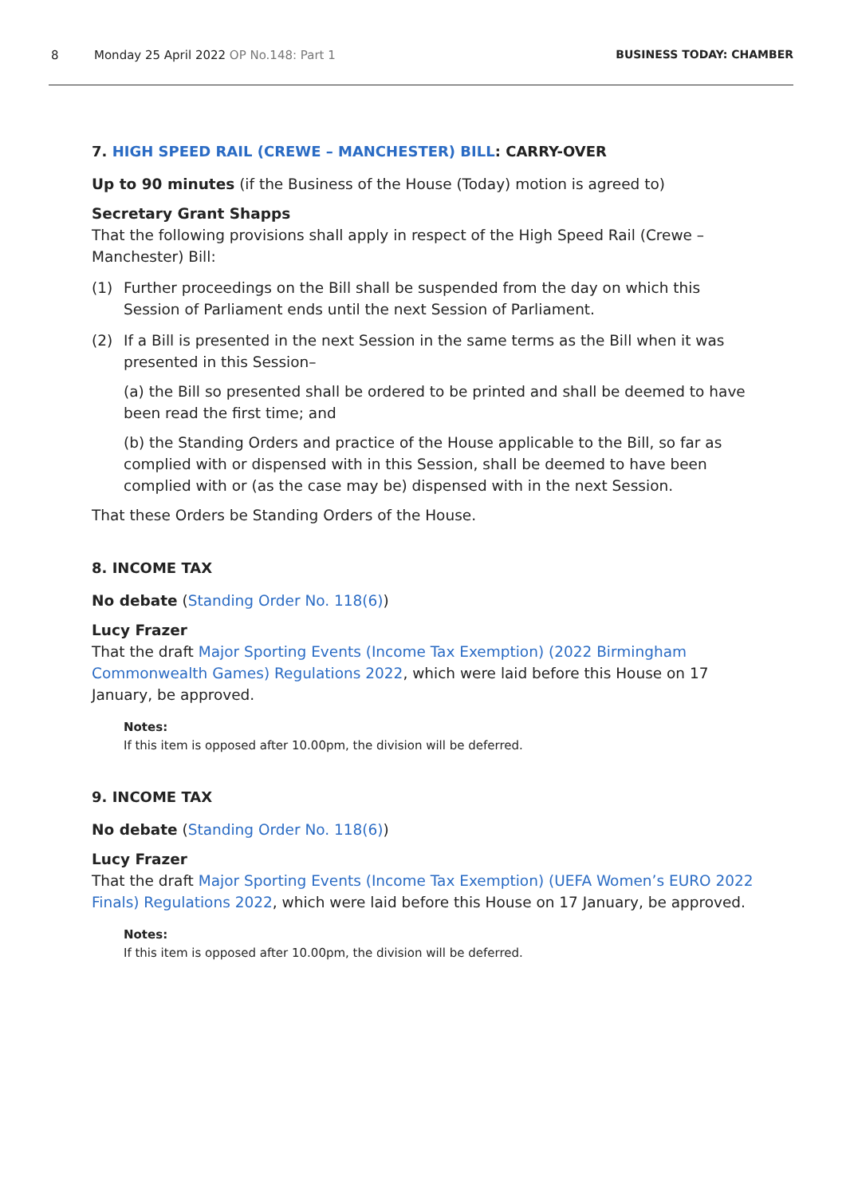8 Monday 25 April 2022 OP No.148: Part 1
BUSINESS TODAY: CHAMBER
7. HIGH SPEED RAIL (CREWE – MANCHESTER) BILL: CARRY-OVER
Up to 90 minutes (if the Business of the House (Today) motion is agreed to)
Secretary Grant Shapps
That the following provisions shall apply in respect of the High Speed Rail (Crewe – Manchester) Bill:
(1) Further proceedings on the Bill shall be suspended from the day on which this Session of Parliament ends until the next Session of Parliament.
(2) If a Bill is presented in the next Session in the same terms as the Bill when it was presented in this Session–
(a) the Bill so presented shall be ordered to be printed and shall be deemed to have been read the first time; and
(b) the Standing Orders and practice of the House applicable to the Bill, so far as complied with or dispensed with in this Session, shall be deemed to have been complied with or (as the case may be) dispensed with in the next Session.
That these Orders be Standing Orders of the House.
8. INCOME TAX
No debate (Standing Order No. 118(6))
Lucy Frazer
That the draft Major Sporting Events (Income Tax Exemption) (2022 Birmingham Commonwealth Games) Regulations 2022, which were laid before this House on 17 January, be approved.
Notes:
If this item is opposed after 10.00pm, the division will be deferred.
9. INCOME TAX
No debate (Standing Order No. 118(6))
Lucy Frazer
That the draft Major Sporting Events (Income Tax Exemption) (UEFA Women’s EURO 2022 Finals) Regulations 2022, which were laid before this House on 17 January, be approved.
Notes:
If this item is opposed after 10.00pm, the division will be deferred.